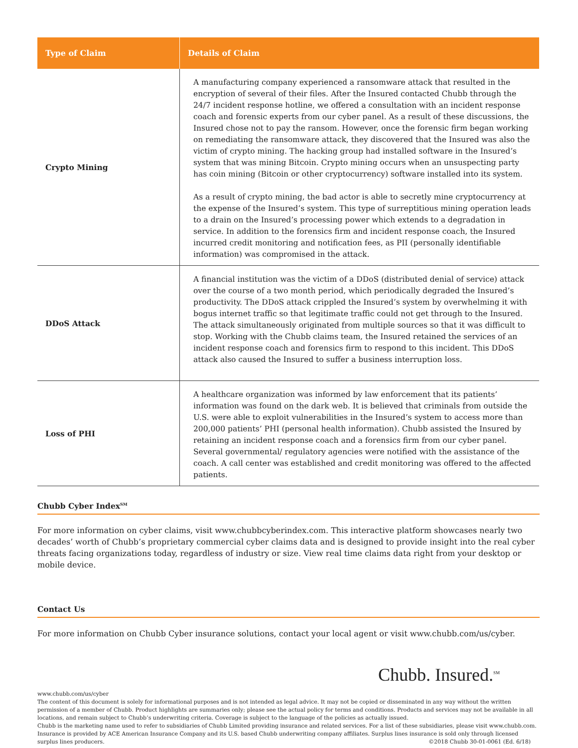| Type of Claim | Details of Claim |
| --- | --- |
| Crypto Mining | A manufacturing company experienced a ransomware attack that resulted in the encryption of several of their files. After the Insured contacted Chubb through the 24/7 incident response hotline, we offered a consultation with an incident response coach and forensic experts from our cyber panel. As a result of these discussions, the Insured chose not to pay the ransom. However, once the forensic firm began working on remediating the ransomware attack, they discovered that the Insured was also the victim of crypto mining. The hacking group had installed software in the Insured’s system that was mining Bitcoin. Crypto mining occurs when an unsuspecting party has coin mining (Bitcoin or other cryptocurrency) software installed into its system. As a result of crypto mining, the bad actor is able to secretly mine cryptocurrency at the expense of the Insured’s system. This type of surreptitious mining operation leads to a drain on the Insured’s processing power which extends to a degradation in service. In addition to the forensics firm and incident response coach, the Insured incurred credit monitoring and notification fees, as PII (personally identifiable information) was compromised in the attack. |
| DDoS Attack | A financial institution was the victim of a DDoS (distributed denial of service) attack over the course of a two month period, which periodically degraded the Insured’s productivity. The DDoS attack crippled the Insured’s system by overwhelming it with bogus internet traffic so that legitimate traffic could not get through to the Insured. The attack simultaneously originated from multiple sources so that it was difficult to stop. Working with the Chubb claims team, the Insured retained the services of an incident response coach and forensics firm to respond to this incident. This DDoS attack also caused the Insured to suffer a business interruption loss. |
| Loss of PHI | A healthcare organization was informed by law enforcement that its patients’ information was found on the dark web. It is believed that criminals from outside the U.S. were able to exploit vulnerabilities in the Insured’s system to access more than 200,000 patients’ PHI (personal health information). Chubb assisted the Insured by retaining an incident response coach and a forensics firm from our cyber panel. Several governmental/ regulatory agencies were notified with the assistance of the coach. A call center was established and credit monitoring was offered to the affected patients. |
Chubb Cyber Index<sup>SM</sup>
For more information on cyber claims, visit www.chubbcyberindex.com. This interactive platform showcases nearly two decades’ worth of Chubb’s proprietary commercial cyber claims data and is designed to provide insight into the real cyber threats facing organizations today, regardless of industry or size. View real time claims data right from your desktop or mobile device.
Contact Us
For more information on Chubb Cyber insurance solutions, contact your local agent or visit www.chubb.com/us/cyber.
Chubb. Insured.<sup>SM</sup>
www.chubb.com/us/cyber
The content of this document is solely for informational purposes and is not intended as legal advice. It may not be copied or disseminated in any way without the written permission of a member of Chubb. Product highlights are summaries only; please see the actual policy for terms and conditions. Products and services may not be available in all locations, and remain subject to Chubb’s underwriting criteria. Coverage is subject to the language of the policies as actually issued.
Chubb is the marketing name used to refer to subsidiaries of Chubb Limited providing insurance and related services. For a list of these subsidiaries, please visit www.chubb.com. Insurance is provided by ACE American Insurance Company and its U.S. based Chubb underwriting company affiliates. Surplus lines insurance is sold only through licensed surplus lines producers. ©2018 Chubb 30-01-0061 (Ed. 6/18)